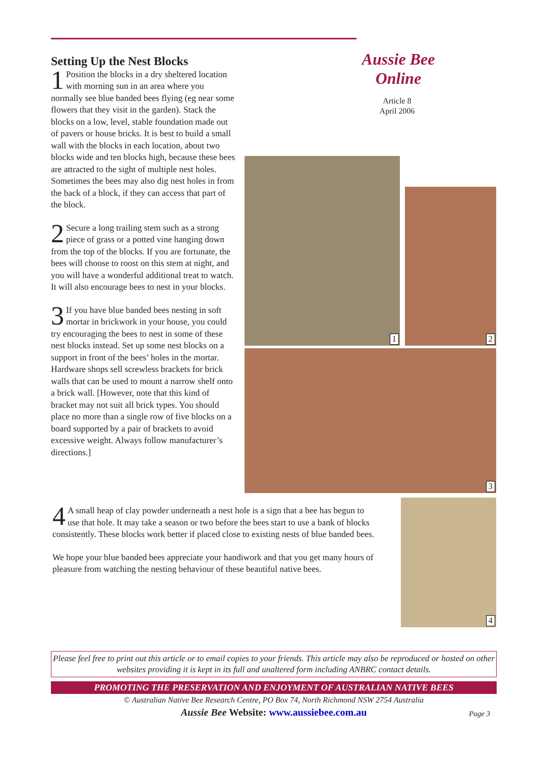Setting Up the Nest Blocks
1 Position the blocks in a dry sheltered location with morning sun in an area where you normally see blue banded bees flying (eg near some flowers that they visit in the garden). Stack the blocks on a low, level, stable foundation made out of pavers or house bricks. It is best to build a small wall with the blocks in each location, about two blocks wide and ten blocks high, because these bees are attracted to the sight of multiple nest holes. Sometimes the bees may also dig nest holes in from the back of a block, if they can access that part of the block.
2 Secure a long trailing stem such as a strong piece of grass or a potted vine hanging down from the top of the blocks. If you are fortunate, the bees will choose to roost on this stem at night, and you will have a wonderful additional treat to watch. It will also encourage bees to nest in your blocks.
3 If you have blue banded bees nesting in soft mortar in brickwork in your house, you could try encouraging the bees to nest in some of these nest blocks instead. Set up some nest blocks on a support in front of the bees’ holes in the mortar. Hardware shops sell screwless brackets for brick walls that can be used to mount a narrow shelf onto a brick wall. [However, note that this kind of bracket may not suit all brick types. You should place no more than a single row of five blocks on a board supported by a pair of brackets to avoid excessive weight. Always follow manufacturer’s directions.]
Aussie Bee
Online
Article 8
April 2006
1
2
3
4
4 A small heap of clay powder underneath a nest hole is a sign that a bee has begun to use that hole. It may take a season or two before the bees start to use a bank of blocks consistently. These blocks work better if placed close to existing nests of blue banded bees.
We hope your blue banded bees appreciate your handiwork and that you get many hours of pleasure from watching the nesting behaviour of these beautiful native bees.
Please feel free to print out this article or to email copies to your friends. This article may also be reproduced or hosted on other websites providing it is kept in its full and unaltered form including ANBRC contact details.
PROMOTING THE PRESERVATION AND ENJOYMENT OF AUSTRALIAN NATIVE BEES
© Australian Native Bee Research Centre, PO Box 74, North Richmond NSW 2754 Australia
Aussie Bee Website: www.aussiebee.com.au Page 3